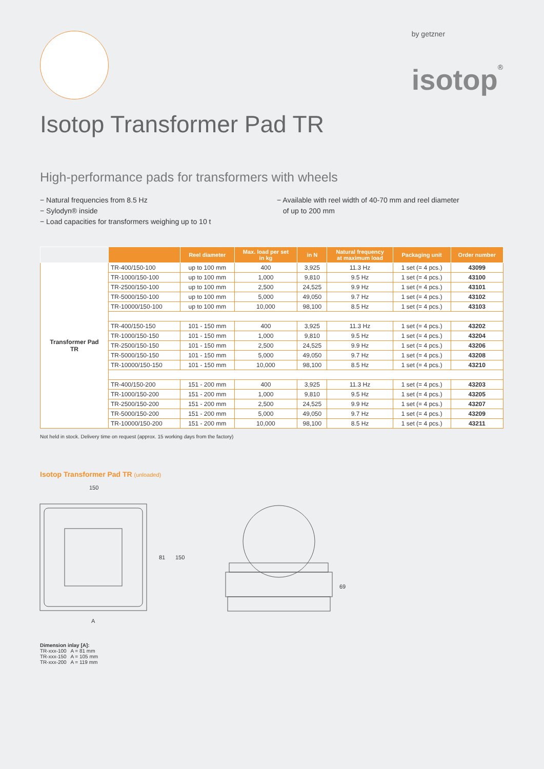by getzner
isotop®
Isotop Transformer Pad TR
High-performance pads for transformers with wheels
− Natural frequencies from 8.5 Hz
− Sylodyn® inside
− Load capacities for transformers weighing up to 10 t
− Available with reel width of 40-70 mm and reel diameter
of up to 200 mm
| | | Reel diameter | Max. load per set in kg | in N | Natural frequency at maximum load | Packaging unit | Order number |
| --- | --- | --- | --- | --- | --- | --- | --- |
| Transformer Pad TR | TR-400/150-100 | up to 100 mm | 400 | 3,925 | 11.3 Hz | 1 set (= 4 pcs.) | 43099 |
| | TR-1000/150-100 | up to 100 mm | 1,000 | 9,810 | 9.5 Hz | 1 set (= 4 pcs.) | 43100 |
| | TR-2500/150-100 | up to 100 mm | 2,500 | 24,525 | 9.9 Hz | 1 set (= 4 pcs.) | 43101 |
| | TR-5000/150-100 | up to 100 mm | 5,000 | 49,050 | 9.7 Hz | 1 set (= 4 pcs.) | 43102 |
| | TR-10000/150-100 | up to 100 mm | 10,000 | 98,100 | 8.5 Hz | 1 set (= 4 pcs.) | 43103 |
| | TR-400/150-150 | 101 - 150 mm | 400 | 3,925 | 11.3 Hz | 1 set (= 4 pcs.) | 43202 |
| | TR-1000/150-150 | 101 - 150 mm | 1,000 | 9,810 | 9.5 Hz | 1 set (= 4 pcs.) | 43204 |
| | TR-2500/150-150 | 101 - 150 mm | 2,500 | 24,525 | 9.9 Hz | 1 set (= 4 pcs.) | 43206 |
| | TR-5000/150-150 | 101 - 150 mm | 5,000 | 49,050 | 9.7 Hz | 1 set (= 4 pcs.) | 43208 |
| | TR-10000/150-150 | 101 - 150 mm | 10,000 | 98,100 | 8.5 Hz | 1 set (= 4 pcs.) | 43210 |
| | TR-400/150-200 | 151 - 200 mm | 400 | 3,925 | 11.3 Hz | 1 set (= 4 pcs.) | 43203 |
| | TR-1000/150-200 | 151 - 200 mm | 1,000 | 9,810 | 9.5 Hz | 1 set (= 4 pcs.) | 43205 |
| | TR-2500/150-200 | 151 - 200 mm | 2,500 | 24,525 | 9.9 Hz | 1 set (= 4 pcs.) | 43207 |
| | TR-5000/150-200 | 151 - 200 mm | 5,000 | 49,050 | 9.7 Hz | 1 set (= 4 pcs.) | 43209 |
| | TR-10000/150-200 | 151 - 200 mm | 10,000 | 98,100 | 8.5 Hz | 1 set (= 4 pcs.) | 43211 |
Not held in stock. Delivery time on request (approx. 15 working days from the factory)
Isotop Transformer Pad TR (unloaded)
150
81
150
A
69
Dimension inlay [A]:
TR-xxx-100 A = 81 mm
TR-xxx-150 A = 105 mm
TR-xxx-200 A = 119 mm